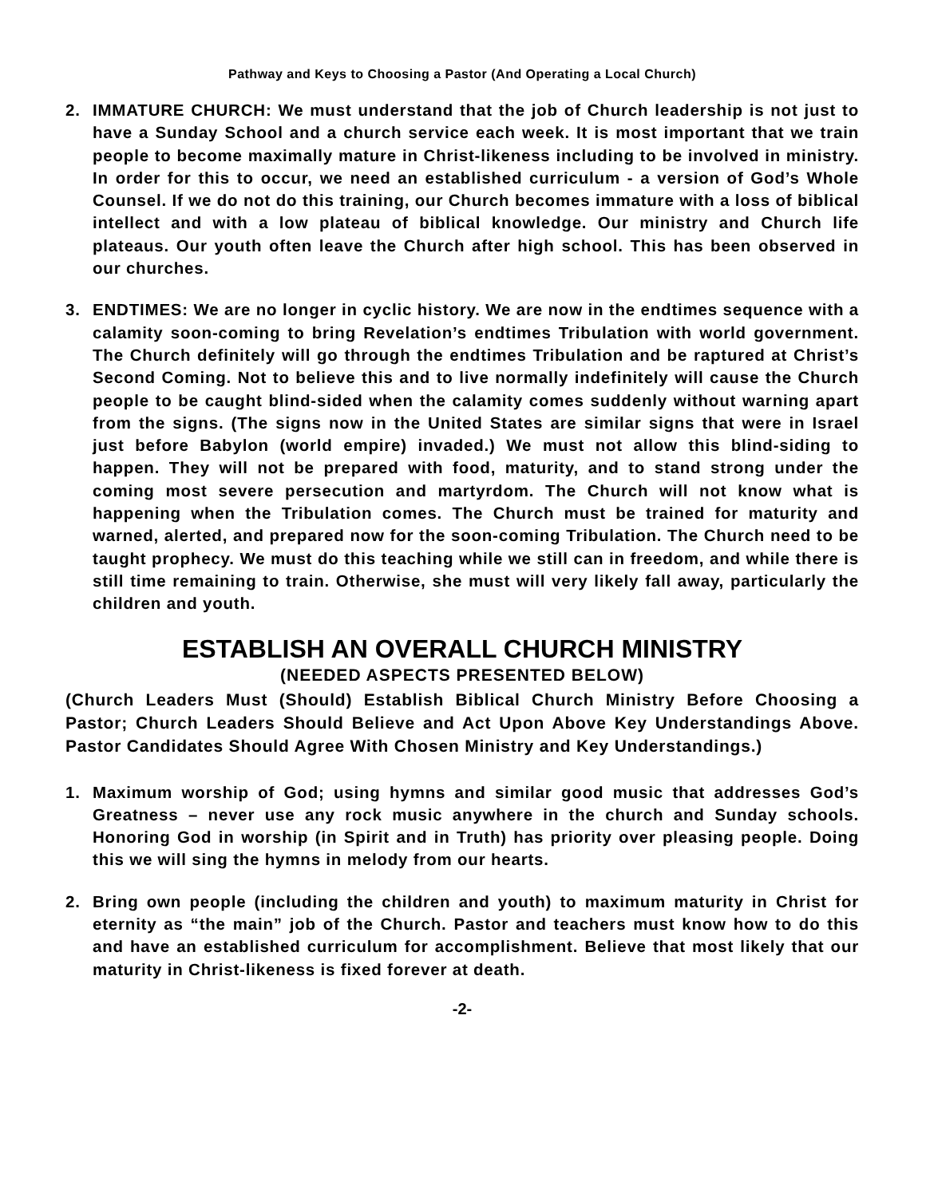Pathway and Keys to Choosing a Pastor (And Operating a Local Church)
2. IMMATURE CHURCH: We must understand that the job of Church leadership is not just to have a Sunday School and a church service each week. It is most important that we train people to become maximally mature in Christ-likeness including to be involved in ministry. In order for this to occur, we need an established curriculum - a version of God’s Whole Counsel. If we do not do this training, our Church becomes immature with a loss of biblical intellect and with a low plateau of biblical knowledge. Our ministry and Church life plateaus. Our youth often leave the Church after high school. This has been observed in our churches.
3. ENDTIMES: We are no longer in cyclic history. We are now in the endtimes sequence with a calamity soon-coming to bring Revelation’s endtimes Tribulation with world government. The Church definitely will go through the endtimes Tribulation and be raptured at Christ’s Second Coming. Not to believe this and to live normally indefinitely will cause the Church people to be caught blind-sided when the calamity comes suddenly without warning apart from the signs. (The signs now in the United States are similar signs that were in Israel just before Babylon (world empire) invaded.) We must not allow this blind-siding to happen. They will not be prepared with food, maturity, and to stand strong under the coming most severe persecution and martyrdom. The Church will not know what is happening when the Tribulation comes. The Church must be trained for maturity and warned, alerted, and prepared now for the soon-coming Tribulation. The Church need to be taught prophecy. We must do this teaching while we still can in freedom, and while there is still time remaining to train. Otherwise, she must will very likely fall away, particularly the children and youth.
ESTABLISH AN OVERALL CHURCH MINISTRY
(NEEDED ASPECTS PRESENTED BELOW)
(Church Leaders Must (Should) Establish Biblical Church Ministry Before Choosing a Pastor; Church Leaders Should Believe and Act Upon Above Key Understandings Above. Pastor Candidates Should Agree With Chosen Ministry and Key Understandings.)
1. Maximum worship of God; using hymns and similar good music that addresses God’s Greatness – never use any rock music anywhere in the church and Sunday schools. Honoring God in worship (in Spirit and in Truth) has priority over pleasing people. Doing this we will sing the hymns in melody from our hearts.
2. Bring own people (including the children and youth) to maximum maturity in Christ for eternity as “the main” job of the Church. Pastor and teachers must know how to do this and have an established curriculum for accomplishment. Believe that most likely that our maturity in Christ-likeness is fixed forever at death.
-2-